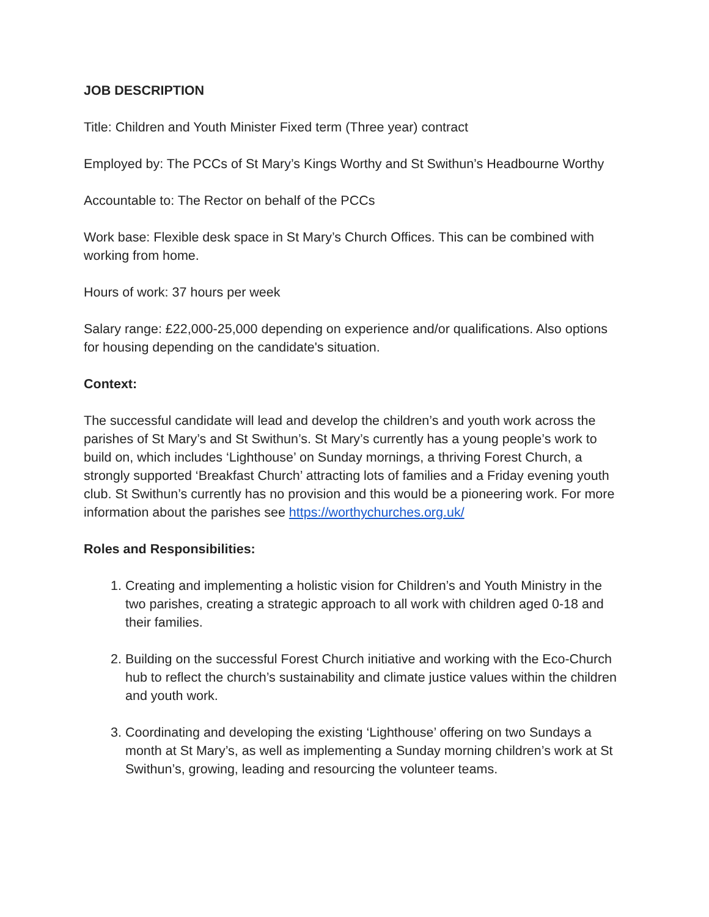JOB DESCRIPTION
Title: Children and Youth Minister Fixed term (Three year) contract
Employed by: The PCCs of St Mary’s Kings Worthy and St Swithun’s Headbourne Worthy
Accountable to: The Rector on behalf of the PCCs
Work base: Flexible desk space in St Mary’s Church Offices. This can be combined with working from home.
Hours of work: 37 hours per week
Salary range: £22,000-25,000 depending on experience and/or qualifications. Also options for housing depending on the candidate's situation.
Context:
The successful candidate will lead and develop the children’s and youth work across the parishes of St Mary’s and St Swithun’s. St Mary’s currently has a young people’s work to build on, which includes ‘Lighthouse’ on Sunday mornings, a thriving Forest Church, a strongly supported ‘Breakfast Church’ attracting lots of families and a Friday evening youth club. St Swithun’s currently has no provision and this would be a pioneering work. For more information about the parishes see https://worthychurches.org.uk/
Roles and Responsibilities:
1. Creating and implementing a holistic vision for Children’s and Youth Ministry in the two parishes, creating a strategic approach to all work with children aged 0-18 and their families.
2. Building on the successful Forest Church initiative and working with the Eco-Church hub to reflect the church’s sustainability and climate justice values within the children and youth work.
3. Coordinating and developing the existing ‘Lighthouse’ offering on two Sundays a month at St Mary’s, as well as implementing a Sunday morning children’s work at St Swithun’s, growing, leading and resourcing the volunteer teams.